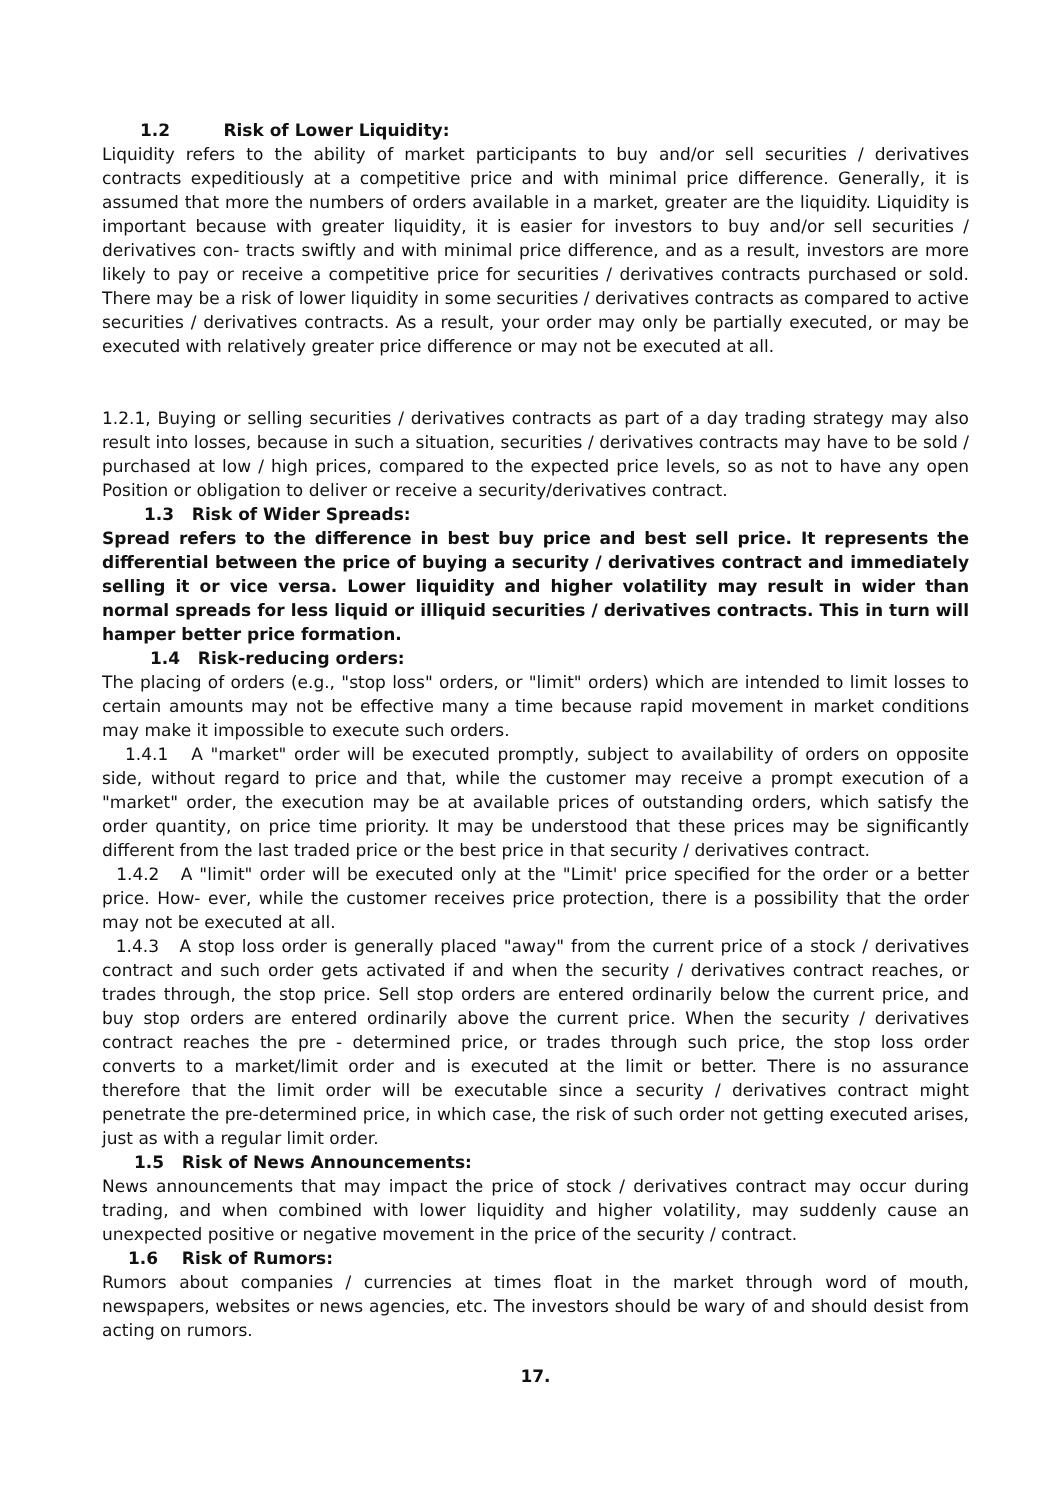1.2 Risk of Lower Liquidity:
Liquidity refers to the ability of market participants to buy and/or sell securities / derivatives contracts expeditiously at a competitive price and with minimal price difference. Generally, it is assumed that more the numbers of orders available in a market, greater are the liquidity. Liquidity is important because with greater liquidity, it is easier for investors to buy and/or sell securities / derivatives con- tracts swiftly and with minimal price difference, and as a result, investors are more likely to pay or receive a competitive price for securities / derivatives contracts purchased or sold. There may be a risk of lower liquidity in some securities / derivatives contracts as compared to active securities / derivatives contracts. As a result, your order may only be partially executed, or may be executed with relatively greater price difference or may not be executed at all.
1.2.1, Buying or selling securities / derivatives contracts as part of a day trading strategy may also result into losses, because in such a situation, securities / derivatives contracts may have to be sold / purchased at low / high prices, compared to the expected price levels, so as not to have any open Position or obligation to deliver or receive a security/derivatives contract.
1.3 Risk of Wider Spreads:
Spread refers to the difference in best buy price and best sell price. It represents the differential between the price of buying a security / derivatives contract and immediately selling it or vice versa. Lower liquidity and higher volatility may result in wider than normal spreads for less liquid or illiquid securities / derivatives contracts. This in turn will hamper better price formation.
1.4 Risk-reducing orders:
The placing of orders (e.g., "stop loss" orders, or "limit" orders) which are intended to limit losses to certain amounts may not be effective many a time because rapid movement in market conditions may make it impossible to execute such orders.
1.4.1 A "market" order will be executed promptly, subject to availability of orders on opposite side, without regard to price and that, while the customer may receive a prompt execution of a "market" order, the execution may be at available prices of outstanding orders, which satisfy the order quantity, on price time priority. It may be understood that these prices may be significantly different from the last traded price or the best price in that security / derivatives contract.
1.4.2 A "limit" order will be executed only at the "Limit' price specified for the order or a better price. How- ever, while the customer receives price protection, there is a possibility that the order may not be executed at all.
1.4.3 A stop loss order is generally placed "away" from the current price of a stock / derivatives contract and such order gets activated if and when the security / derivatives contract reaches, or trades through, the stop price. Sell stop orders are entered ordinarily below the current price, and buy stop orders are entered ordinarily above the current price. When the security / derivatives contract reaches the pre - determined price, or trades through such price, the stop loss order converts to a market/limit order and is executed at the limit or better. There is no assurance therefore that the limit order will be executable since a security / derivatives contract might penetrate the pre-determined price, in which case, the risk of such order not getting executed arises, just as with a regular limit order.
1.5 Risk of News Announcements:
News announcements that may impact the price of stock / derivatives contract may occur during trading, and when combined with lower liquidity and higher volatility, may suddenly cause an unexpected positive or negative movement in the price of the security / contract.
1.6 Risk of Rumors:
Rumors about companies / currencies at times float in the market through word of mouth, newspapers, websites or news agencies, etc. The investors should be wary of and should desist from acting on rumors.
17.